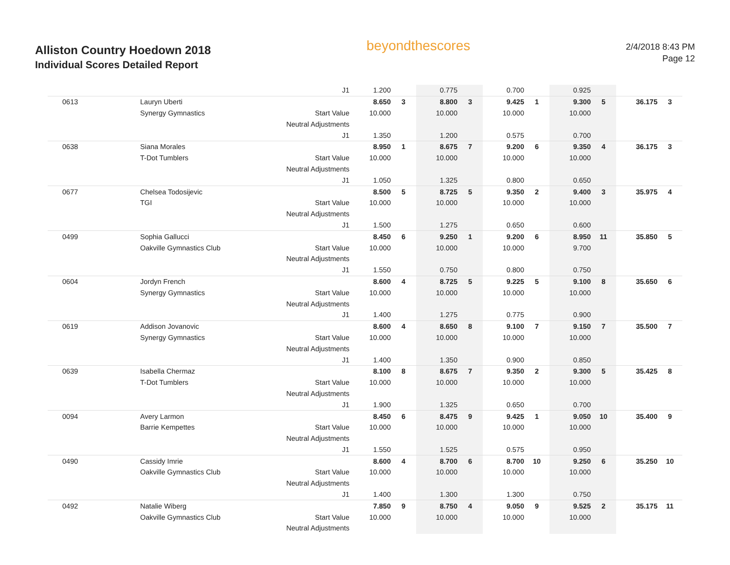Alliston Country Hoedown 2018
Individual Scores Detailed Report
beyondthescores
2/4/2018 8:43 PM
Page 12
| | | J1 | 1.200 | | 0.775 | | 0.700 | | 0.925 | | | |
| 0613 | Lauryn Uberti | | 8.650 | 3 | 8.800 | 3 | 9.425 | 1 | 9.300 | 5 | 36.175 | 3 |
| | Synergy Gymnastics | Start Value | 10.000 | | 10.000 | | 10.000 | | 10.000 | | | |
| | | Neutral Adjustments | | | | | | | | | | |
| | | J1 | 1.350 | | 1.200 | | 0.575 | | 0.700 | | | |
| 0638 | Siana Morales | | 8.950 | 1 | 8.675 | 7 | 9.200 | 6 | 9.350 | 4 | 36.175 | 3 |
| | T-Dot Tumblers | Start Value | 10.000 | | 10.000 | | 10.000 | | 10.000 | | | |
| | | Neutral Adjustments | | | | | | | | | | |
| | | J1 | 1.050 | | 1.325 | | 0.800 | | 0.650 | | | |
| 0677 | Chelsea Todosijevic | | 8.500 | 5 | 8.725 | 5 | 9.350 | 2 | 9.400 | 3 | 35.975 | 4 |
| | TGI | Start Value | 10.000 | | 10.000 | | 10.000 | | 10.000 | | | |
| | | Neutral Adjustments | | | | | | | | | | |
| | | J1 | 1.500 | | 1.275 | | 0.650 | | 0.600 | | | |
| 0499 | Sophia Gallucci | | 8.450 | 6 | 9.250 | 1 | 9.200 | 6 | 8.950 | 11 | 35.850 | 5 |
| | Oakville Gymnastics Club | Start Value | 10.000 | | 10.000 | | 10.000 | | 9.700 | | | |
| | | Neutral Adjustments | | | | | | | | | | |
| | | J1 | 1.550 | | 0.750 | | 0.800 | | 0.750 | | | |
| 0604 | Jordyn French | | 8.600 | 4 | 8.725 | 5 | 9.225 | 5 | 9.100 | 8 | 35.650 | 6 |
| | Synergy Gymnastics | Start Value | 10.000 | | 10.000 | | 10.000 | | 10.000 | | | |
| | | Neutral Adjustments | | | | | | | | | | |
| | | J1 | 1.400 | | 1.275 | | 0.775 | | 0.900 | | | |
| 0619 | Addison Jovanovic | | 8.600 | 4 | 8.650 | 8 | 9.100 | 7 | 9.150 | 7 | 35.500 | 7 |
| | Synergy Gymnastics | Start Value | 10.000 | | 10.000 | | 10.000 | | 10.000 | | | |
| | | Neutral Adjustments | | | | | | | | | | |
| | | J1 | 1.400 | | 1.350 | | 0.900 | | 0.850 | | | |
| 0639 | Isabella Chermaz | | 8.100 | 8 | 8.675 | 7 | 9.350 | 2 | 9.300 | 5 | 35.425 | 8 |
| | T-Dot Tumblers | Start Value | 10.000 | | 10.000 | | 10.000 | | 10.000 | | | |
| | | Neutral Adjustments | | | | | | | | | | |
| | | J1 | 1.900 | | 1.325 | | 0.650 | | 0.700 | | | |
| 0094 | Avery Larmon | | 8.450 | 6 | 8.475 | 9 | 9.425 | 1 | 9.050 | 10 | 35.400 | 9 |
| | Barrie Kempettes | Start Value | 10.000 | | 10.000 | | 10.000 | | 10.000 | | | |
| | | Neutral Adjustments | | | | | | | | | | |
| | | J1 | 1.550 | | 1.525 | | 0.575 | | 0.950 | | | |
| 0490 | Cassidy Imrie | | 8.600 | 4 | 8.700 | 6 | 8.700 | 10 | 9.250 | 6 | 35.250 | 10 |
| | Oakville Gymnastics Club | Start Value | 10.000 | | 10.000 | | 10.000 | | 10.000 | | | |
| | | Neutral Adjustments | | | | | | | | | | |
| | | J1 | 1.400 | | 1.300 | | 1.300 | | 0.750 | | | |
| 0492 | Natalie Wiberg | | 7.850 | 9 | 8.750 | 4 | 9.050 | 9 | 9.525 | 2 | 35.175 | 11 |
| | Oakville Gymnastics Club | Start Value | 10.000 | | 10.000 | | 10.000 | | 10.000 | | | |
| | | Neutral Adjustments | | | | | | | | | | |